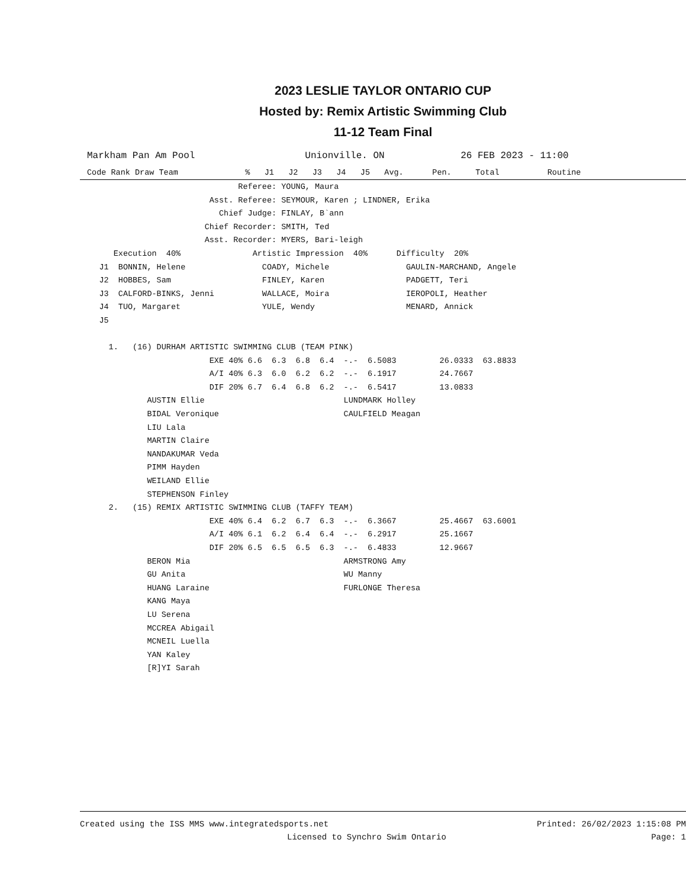2023 LESLIE TAYLOR ONTARIO CUP
Hosted by: Remix Artistic Swimming Club
11-12 Team Final
| Markham Pan Am Pool | Unionville. ON | 26 FEB 2023 - 11:00 |
| Code Rank Draw Team % J1 J2 J3 J4 J5 Avg. Pen. Total Routine |
| --- |
| Referee: YOUNG, Maura |
| Asst. Referee: SEYMOUR, Karen ; LINDNER, Erika |
| Chief Judge: FINLAY, B`ann |
| Chief Recorder: SMITH, Ted |
| Asst. Recorder: MYERS, Bari-leigh |
| Execution 40% Artistic Impression 40% Difficulty 20% |
| J1 BONNIN, Helene COADY, Michele GAULIN-MARCHAND, Angele |
| J2 HOBBES, Sam FINLEY, Karen PADGETT, Teri |
| J3 CALFORD-BINKS, Jenni WALLACE, Moira IEROPOLI, Heather |
| J4 TUO, Margaret YULE, Wendy MENARD, Annick |
| J5 |
| 1. (16) DURHAM ARTISTIC SWIMMING CLUB (TEAM PINK) |
| EXE 40% 6.6 6.3 6.8 6.4 -.- 6.5083 26.0333 63.8833 |
| A/I 40% 6.3 6.0 6.2 6.2 -.- 6.1917 24.7667 |
| DIF 20% 6.7 6.4 6.8 6.2 -.- 6.5417 13.0833 |
| AUSTIN Ellie LUNDMARK Holley |
| BIDAL Veronique CAULFIELD Meagan |
| LIU Lala |
| MARTIN Claire |
| NANDAKUMAR Veda |
| PIMM Hayden |
| WEILAND Ellie |
| STEPHENSON Finley |
| 2. (15) REMIX ARTISTIC SWIMMING CLUB (TAFFY TEAM) |
| EXE 40% 6.4 6.2 6.7 6.3 -.- 6.3667 25.4667 63.6001 |
| A/I 40% 6.1 6.2 6.4 6.4 -.- 6.2917 25.1667 |
| DIF 20% 6.5 6.5 6.5 6.3 -.- 6.4833 12.9667 |
| BERON Mia ARMSTRONG Amy |
| GU Anita WU Manny |
| HUANG Laraine FURLONGE Theresa |
| KANG Maya |
| LU Serena |
| MCCREA Abigail |
| MCNEIL Luella |
| YAN Kaley |
| [R]YI Sarah |
Created using the ISS MMS www.integratedsports.net Printed: 26/02/2023 1:15:08 PM
Licensed to Synchro Swim Ontario Page: 1